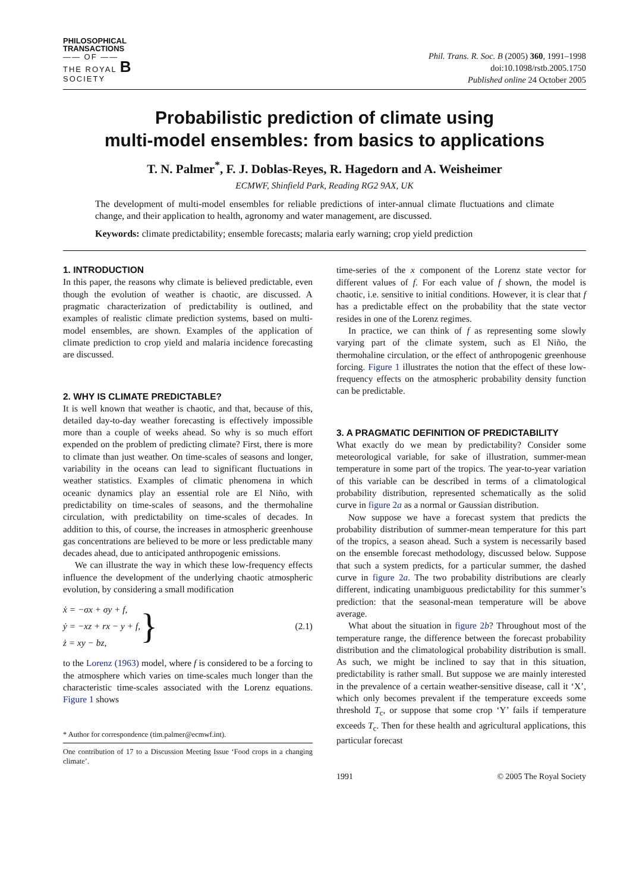PHILOSOPHICAL
TRANSACTIONS
—— OF ——
THE ROYAL B
SOCIETY
Phil. Trans. R. Soc. B (2005) 360, 1991–1998
doi:10.1098/rstb.2005.1750
Published online 24 October 2005
Probabilistic prediction of climate using
multi-model ensembles: from basics to applications
T. N. Palmer<sup>*</sup>, F. J. Doblas-Reyes, R. Hagedorn and A. Weisheimer
ECMWF, Shinfield Park, Reading RG2 9AX, UK
The development of multi-model ensembles for reliable predictions of inter-annual climate fluctuations and climate change, and their application to health, agronomy and water management, are discussed.
Keywords: climate predictability; ensemble forecasts; malaria early warning; crop yield prediction
1. INTRODUCTION
In this paper, the reasons why climate is believed predictable, even though the evolution of weather is chaotic, are discussed. A pragmatic characterization of predictability is outlined, and examples of realistic climate prediction systems, based on multi-model ensembles, are shown. Examples of the application of climate prediction to crop yield and malaria incidence forecasting are discussed.
2. WHY IS CLIMATE PREDICTABLE?
It is well known that weather is chaotic, and that, because of this, detailed day-to-day weather forecasting is effectively impossible more than a couple of weeks ahead. So why is so much effort expended on the problem of predicting climate? First, there is more to climate than just weather. On time-scales of seasons and longer, variability in the oceans can lead to significant fluctuations in weather statistics. Examples of climatic phenomena in which oceanic dynamics play an essential role are El Niño, with predictability on time-scales of seasons, and the thermohaline circulation, with predictability on time-scales of decades. In addition to this, of course, the increases in atmospheric greenhouse gas concentrations are believed to be more or less predictable many decades ahead, due to anticipated anthropogenic emissions.
We can illustrate the way in which these low-frequency effects influence the development of the underlying chaotic atmospheric evolution, by considering a small modification
ẋ = −σx + σy + f,
ẏ = −xz + rx − y + f,
ż = xy − bz,
} (2.1)
to the Lorenz (1963) model, where f is considered to be a forcing to the atmosphere which varies on time-scales much longer than the characteristic time-scales associated with the Lorenz equations. Figure 1 shows
* Author for correspondence (tim.palmer@ecmwf.int).
One contribution of 17 to a Discussion Meeting Issue ‘Food crops in a changing climate’.
time-series of the x component of the Lorenz state vector for different values of f. For each value of f shown, the model is chaotic, i.e. sensitive to initial conditions. However, it is clear that f has a predictable effect on the probability that the state vector resides in one of the Lorenz regimes.
In practice, we can think of f as representing some slowly varying part of the climate system, such as El Niño, the thermohaline circulation, or the effect of anthropogenic greenhouse forcing. Figure 1 illustrates the notion that the effect of these low-frequency effects on the atmospheric probability density function can be predictable.
3. A PRAGMATIC DEFINITION OF PREDICTABILITY
What exactly do we mean by predictability? Consider some meteorological variable, for sake of illustration, summer-mean temperature in some part of the tropics. The year-to-year variation of this variable can be described in terms of a climatological probability distribution, represented schematically as the solid curve in figure 2a as a normal or Gaussian distribution.
Now suppose we have a forecast system that predicts the probability distribution of summer-mean temperature for this part of the tropics, a season ahead. Such a system is necessarily based on the ensemble forecast methodology, discussed below. Suppose that such a system predicts, for a particular summer, the dashed curve in figure 2a. The two probability distributions are clearly different, indicating unambiguous predictability for this summer’s prediction: that the seasonal-mean temperature will be above average.
What about the situation in figure 2b? Throughout most of the temperature range, the difference between the forecast probability distribution and the climatological probability distribution is small. As such, we might be inclined to say that in this situation, predictability is rather small. But suppose we are mainly interested in the prevalence of a certain weather-sensitive disease, call it ‘X’, which only becomes prevalent if the temperature exceeds some threshold T<sub>c</sub>, or suppose that some crop ‘Y’ fails if temperature exceeds T<sub>c</sub>. Then for these health and agricultural applications, this particular forecast
1991 © 2005 The Royal Society